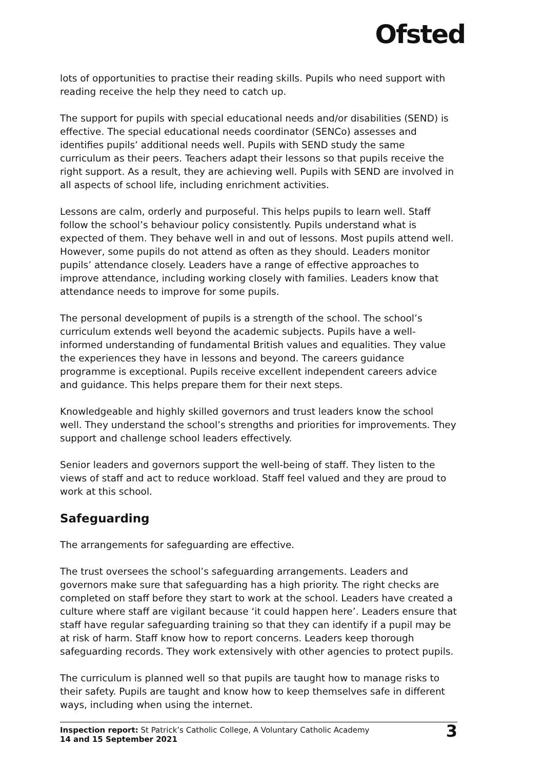Ofsted
lots of opportunities to practise their reading skills. Pupils who need support with reading receive the help they need to catch up.
The support for pupils with special educational needs and/or disabilities (SEND) is effective. The special educational needs coordinator (SENCo) assesses and identifies pupils’ additional needs well. Pupils with SEND study the same curriculum as their peers. Teachers adapt their lessons so that pupils receive the right support. As a result, they are achieving well. Pupils with SEND are involved in all aspects of school life, including enrichment activities.
Lessons are calm, orderly and purposeful. This helps pupils to learn well. Staff follow the school’s behaviour policy consistently. Pupils understand what is expected of them. They behave well in and out of lessons. Most pupils attend well. However, some pupils do not attend as often as they should. Leaders monitor pupils’ attendance closely. Leaders have a range of effective approaches to improve attendance, including working closely with families. Leaders know that attendance needs to improve for some pupils.
The personal development of pupils is a strength of the school. The school’s curriculum extends well beyond the academic subjects. Pupils have a well-informed understanding of fundamental British values and equalities. They value the experiences they have in lessons and beyond. The careers guidance programme is exceptional. Pupils receive excellent independent careers advice and guidance. This helps prepare them for their next steps.
Knowledgeable and highly skilled governors and trust leaders know the school well. They understand the school’s strengths and priorities for improvements. They support and challenge school leaders effectively.
Senior leaders and governors support the well-being of staff. They listen to the views of staff and act to reduce workload. Staff feel valued and they are proud to work at this school.
Safeguarding
The arrangements for safeguarding are effective.
The trust oversees the school’s safeguarding arrangements. Leaders and governors make sure that safeguarding has a high priority. The right checks are completed on staff before they start to work at the school. Leaders have created a culture where staff are vigilant because ‘it could happen here’. Leaders ensure that staff have regular safeguarding training so that they can identify if a pupil may be at risk of harm. Staff know how to report concerns. Leaders keep thorough safeguarding records. They work extensively with other agencies to protect pupils.
The curriculum is planned well so that pupils are taught how to manage risks to their safety. Pupils are taught and know how to keep themselves safe in different ways, including when using the internet.
Inspection report: St Patrick’s Catholic College, A Voluntary Catholic Academy
14 and 15 September 2021
3